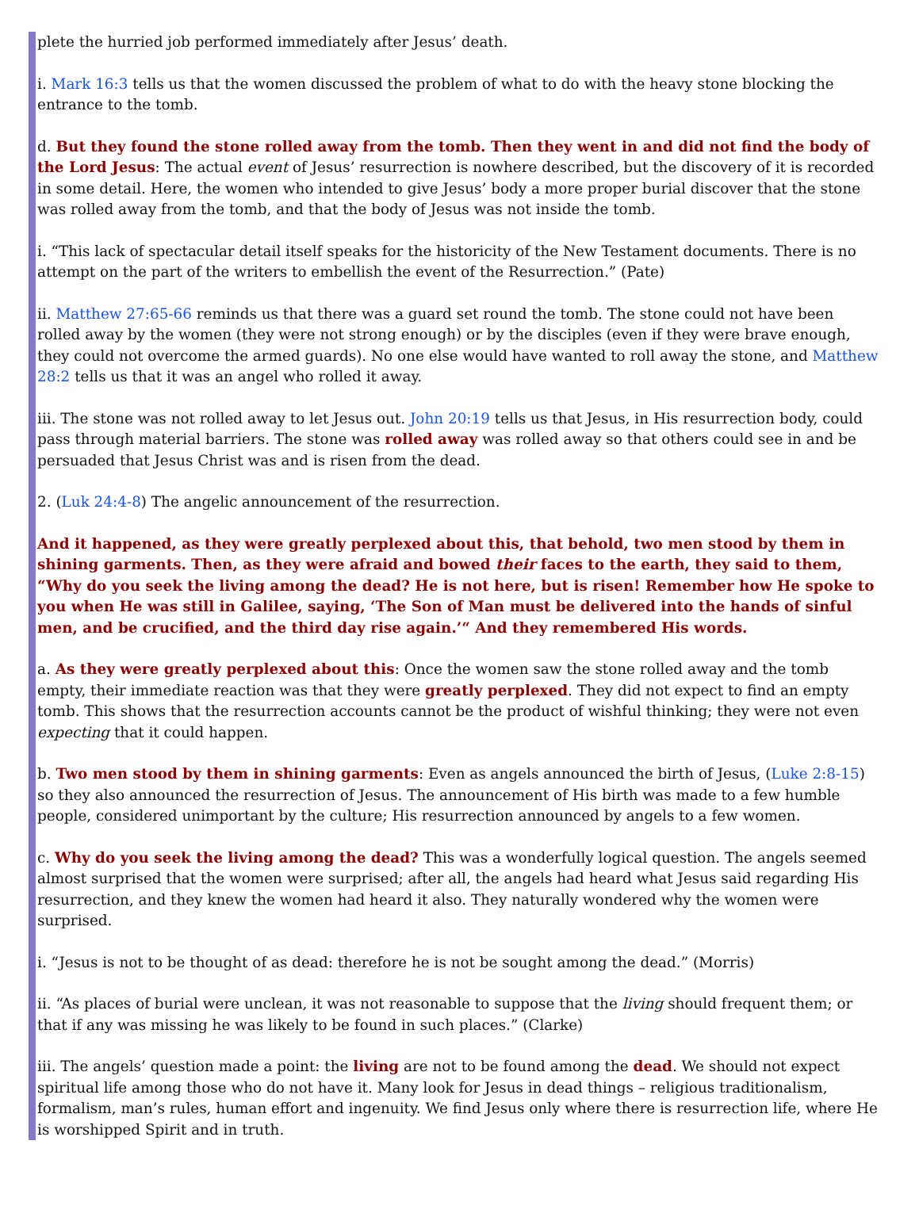plete the hurried job performed immediately after Jesus’ death.
i. Mark 16:3 tells us that the women discussed the problem of what to do with the heavy stone blocking the entrance to the tomb.
d. But they found the stone rolled away from the tomb. Then they went in and did not find the body of the Lord Jesus: The actual event of Jesus’ resurrection is nowhere described, but the discovery of it is recorded in some detail. Here, the women who intended to give Jesus’ body a more proper burial discover that the stone was rolled away from the tomb, and that the body of Jesus was not inside the tomb.
i. “This lack of spectacular detail itself speaks for the historicity of the New Testament documents. There is no attempt on the part of the writers to embellish the event of the Resurrection.” (Pate)
ii. Matthew 27:65-66 reminds us that there was a guard set round the tomb. The stone could not have been rolled away by the women (they were not strong enough) or by the disciples (even if they were brave enough, they could not overcome the armed guards). No one else would have wanted to roll away the stone, and Matthew 28:2 tells us that it was an angel who rolled it away.
iii. The stone was not rolled away to let Jesus out. John 20:19 tells us that Jesus, in His resurrection body, could pass through material barriers. The stone was rolled away was rolled away so that others could see in and be persuaded that Jesus Christ was and is risen from the dead.
2. (Luk 24:4-8) The angelic announcement of the resurrection.
And it happened, as they were greatly perplexed about this, that behold, two men stood by them in shining garments. Then, as they were afraid and bowed their faces to the earth, they said to them, “Why do you seek the living among the dead? He is not here, but is risen! Remember how He spoke to you when He was still in Galilee, saying, ‘The Son of Man must be delivered into the hands of sinful men, and be crucified, and the third day rise again.’“ And they remembered His words.
a. As they were greatly perplexed about this: Once the women saw the stone rolled away and the tomb empty, their immediate reaction was that they were greatly perplexed. They did not expect to find an empty tomb. This shows that the resurrection accounts cannot be the product of wishful thinking; they were not even expecting that it could happen.
b. Two men stood by them in shining garments: Even as angels announced the birth of Jesus, (Luke 2:8-15) so they also announced the resurrection of Jesus. The announcement of His birth was made to a few humble people, considered unimportant by the culture; His resurrection announced by angels to a few women.
c. Why do you seek the living among the dead? This was a wonderfully logical question. The angels seemed almost surprised that the women were surprised; after all, the angels had heard what Jesus said regarding His resurrection, and they knew the women had heard it also. They naturally wondered why the women were surprised.
i. “Jesus is not to be thought of as dead: therefore he is not be sought among the dead.” (Morris)
ii. “As places of burial were unclean, it was not reasonable to suppose that the living should frequent them; or that if any was missing he was likely to be found in such places.” (Clarke)
iii. The angels’ question made a point: the living are not to be found among the dead. We should not expect spiritual life among those who do not have it. Many look for Jesus in dead things – religious traditionalism, formalism, man’s rules, human effort and ingenuity. We find Jesus only where there is resurrection life, where He is worshipped Spirit and in truth.